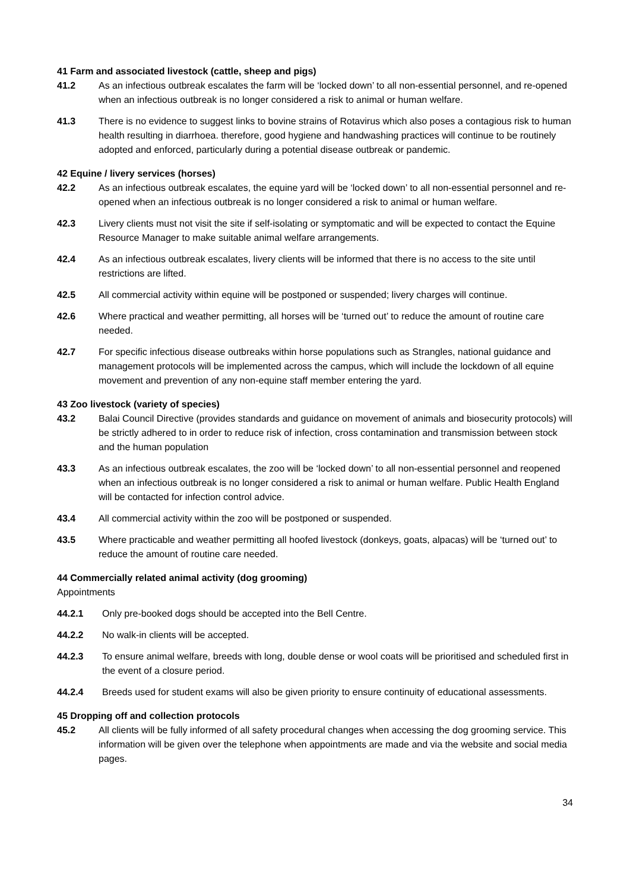41 Farm and associated livestock (cattle, sheep and pigs)
41.2 As an infectious outbreak escalates the farm will be ‘locked down’ to all non-essential personnel, and re-opened when an infectious outbreak is no longer considered a risk to animal or human welfare.
41.3 There is no evidence to suggest links to bovine strains of Rotavirus which also poses a contagious risk to human health resulting in diarrhoea. therefore, good hygiene and handwashing practices will continue to be routinely adopted and enforced, particularly during a potential disease outbreak or pandemic.
42 Equine / livery services (horses)
42.2 As an infectious outbreak escalates, the equine yard will be ‘locked down’ to all non-essential personnel and re-opened when an infectious outbreak is no longer considered a risk to animal or human welfare.
42.3 Livery clients must not visit the site if self-isolating or symptomatic and will be expected to contact the Equine Resource Manager to make suitable animal welfare arrangements.
42.4 As an infectious outbreak escalates, livery clients will be informed that there is no access to the site until restrictions are lifted.
42.5 All commercial activity within equine will be postponed or suspended; livery charges will continue.
42.6 Where practical and weather permitting, all horses will be ‘turned out’ to reduce the amount of routine care needed.
42.7 For specific infectious disease outbreaks within horse populations such as Strangles, national guidance and management protocols will be implemented across the campus, which will include the lockdown of all equine movement and prevention of any non-equine staff member entering the yard.
43 Zoo livestock (variety of species)
43.2 Balai Council Directive (provides standards and guidance on movement of animals and biosecurity protocols) will be strictly adhered to in order to reduce risk of infection, cross contamination and transmission between stock and the human population
43.3 As an infectious outbreak escalates, the zoo will be ‘locked down’ to all non-essential personnel and reopened when an infectious outbreak is no longer considered a risk to animal or human welfare. Public Health England will be contacted for infection control advice.
43.4 All commercial activity within the zoo will be postponed or suspended.
43.5 Where practicable and weather permitting all hoofed livestock (donkeys, goats, alpacas) will be ‘turned out’ to reduce the amount of routine care needed.
44 Commercially related animal activity (dog grooming)
Appointments
44.2.1 Only pre-booked dogs should be accepted into the Bell Centre.
44.2.2 No walk-in clients will be accepted.
44.2.3 To ensure animal welfare, breeds with long, double dense or wool coats will be prioritised and scheduled first in the event of a closure period.
44.2.4 Breeds used for student exams will also be given priority to ensure continuity of educational assessments.
45 Dropping off and collection protocols
45.2 All clients will be fully informed of all safety procedural changes when accessing the dog grooming service. This information will be given over the telephone when appointments are made and via the website and social media pages.
34